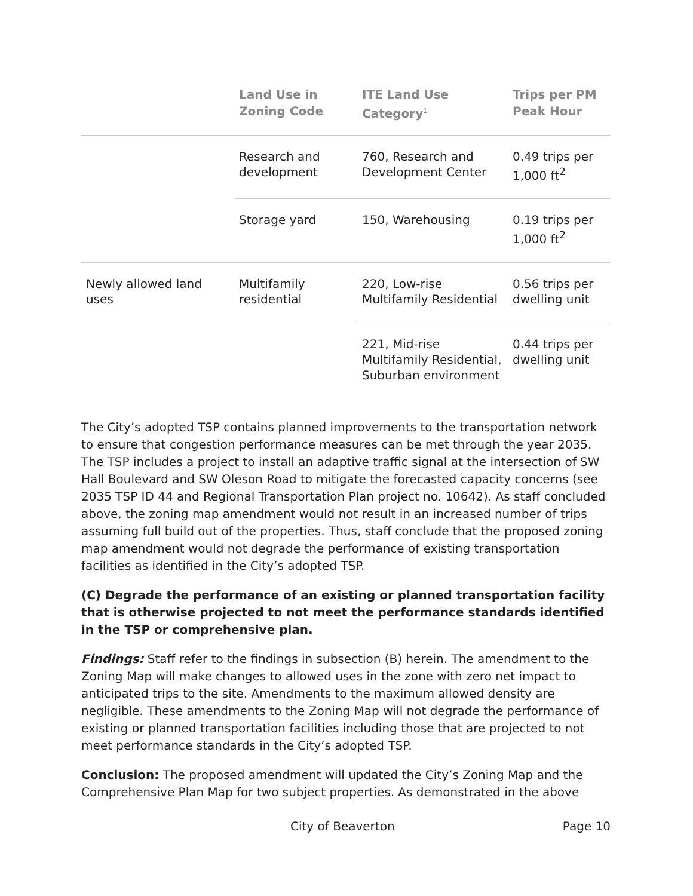| | Land Use in Zoning Code | ITE Land Use Category<sup>1</sup> | Trips per PM Peak Hour |
| --- | --- | --- | --- |
| | Research and development | 760, Research and Development Center | 0.49 trips per 1,000 ft<sup>2</sup> |
| | Storage yard | 150, Warehousing | 0.19 trips per 1,000 ft<sup>2</sup> |
| Newly allowed land uses | Multifamily residential | 220, Low-rise Multifamily Residential | 0.56 trips per dwelling unit |
| | | 221, Mid-rise Multifamily Residential, Suburban environment | 0.44 trips per dwelling unit |
The City’s adopted TSP contains planned improvements to the transportation network to ensure that congestion performance measures can be met through the year 2035. The TSP includes a project to install an adaptive traffic signal at the intersection of SW Hall Boulevard and SW Oleson Road to mitigate the forecasted capacity concerns (see 2035 TSP ID 44 and Regional Transportation Plan project no. 10642). As staff concluded above, the zoning map amendment would not result in an increased number of trips assuming full build out of the properties. Thus, staff conclude that the proposed zoning map amendment would not degrade the performance of existing transportation facilities as identified in the City’s adopted TSP.
(C) Degrade the performance of an existing or planned transportation facility that is otherwise projected to not meet the performance standards identified in the TSP or comprehensive plan.
Findings: Staff refer to the findings in subsection (B) herein. The amendment to the Zoning Map will make changes to allowed uses in the zone with zero net impact to anticipated trips to the site. Amendments to the maximum allowed density are negligible. These amendments to the Zoning Map will not degrade the performance of existing or planned transportation facilities including those that are projected to not meet performance standards in the City’s adopted TSP.
Conclusion: The proposed amendment will updated the City’s Zoning Map and the Comprehensive Plan Map for two subject properties. As demonstrated in the above
City of Beaverton Page 10